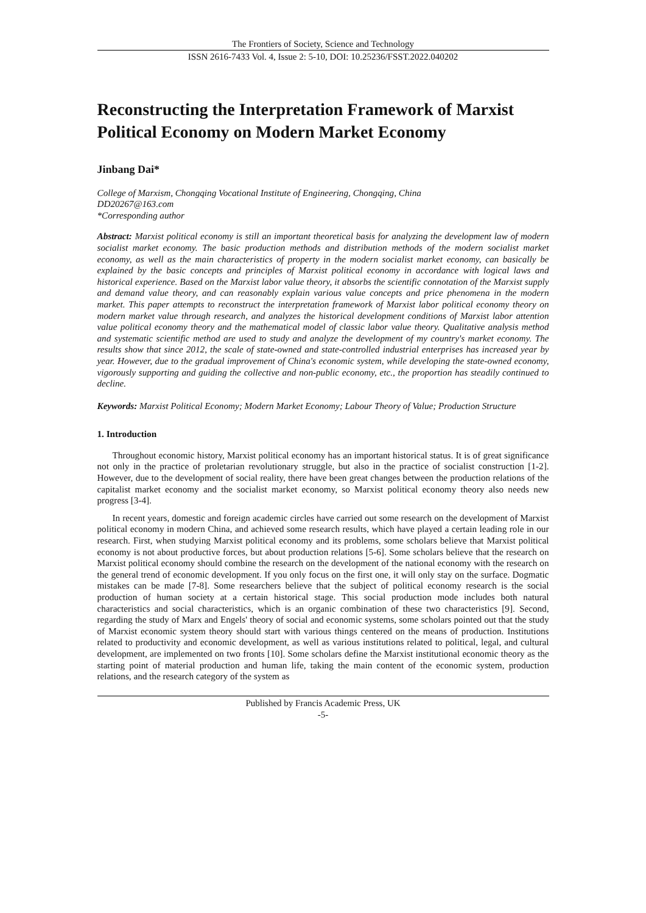The Frontiers of Society, Science and Technology
ISSN 2616-7433 Vol. 4, Issue 2: 5-10, DOI: 10.25236/FSST.2022.040202
Reconstructing the Interpretation Framework of Marxist Political Economy on Modern Market Economy
Jinbang Dai*
College of Marxism, Chongqing Vocational Institute of Engineering, Chongqing, China
DD20267@163.com
*Corresponding author
Abstract: Marxist political economy is still an important theoretical basis for analyzing the development law of modern socialist market economy. The basic production methods and distribution methods of the modern socialist market economy, as well as the main characteristics of property in the modern socialist market economy, can basically be explained by the basic concepts and principles of Marxist political economy in accordance with logical laws and historical experience. Based on the Marxist labor value theory, it absorbs the scientific connotation of the Marxist supply and demand value theory, and can reasonably explain various value concepts and price phenomena in the modern market. This paper attempts to reconstruct the interpretation framework of Marxist labor political economy theory on modern market value through research, and analyzes the historical development conditions of Marxist labor attention value political economy theory and the mathematical model of classic labor value theory. Qualitative analysis method and systematic scientific method are used to study and analyze the development of my country's market economy. The results show that since 2012, the scale of state-owned and state-controlled industrial enterprises has increased year by year. However, due to the gradual improvement of China's economic system, while developing the state-owned economy, vigorously supporting and guiding the collective and non-public economy, etc., the proportion has steadily continued to decline.
Keywords: Marxist Political Economy; Modern Market Economy; Labour Theory of Value; Production Structure
1. Introduction
Throughout economic history, Marxist political economy has an important historical status. It is of great significance not only in the practice of proletarian revolutionary struggle, but also in the practice of socialist construction [1-2]. However, due to the development of social reality, there have been great changes between the production relations of the capitalist market economy and the socialist market economy, so Marxist political economy theory also needs new progress [3-4].
In recent years, domestic and foreign academic circles have carried out some research on the development of Marxist political economy in modern China, and achieved some research results, which have played a certain leading role in our research. First, when studying Marxist political economy and its problems, some scholars believe that Marxist political economy is not about productive forces, but about production relations [5-6]. Some scholars believe that the research on Marxist political economy should combine the research on the development of the national economy with the research on the general trend of economic development. If you only focus on the first one, it will only stay on the surface. Dogmatic mistakes can be made [7-8]. Some researchers believe that the subject of political economy research is the social production of human society at a certain historical stage. This social production mode includes both natural characteristics and social characteristics, which is an organic combination of these two characteristics [9]. Second, regarding the study of Marx and Engels' theory of social and economic systems, some scholars pointed out that the study of Marxist economic system theory should start with various things centered on the means of production. Institutions related to productivity and economic development, as well as various institutions related to political, legal, and cultural development, are implemented on two fronts [10]. Some scholars define the Marxist institutional economic theory as the starting point of material production and human life, taking the main content of the economic system, production relations, and the research category of the system as
Published by Francis Academic Press, UK
-5-